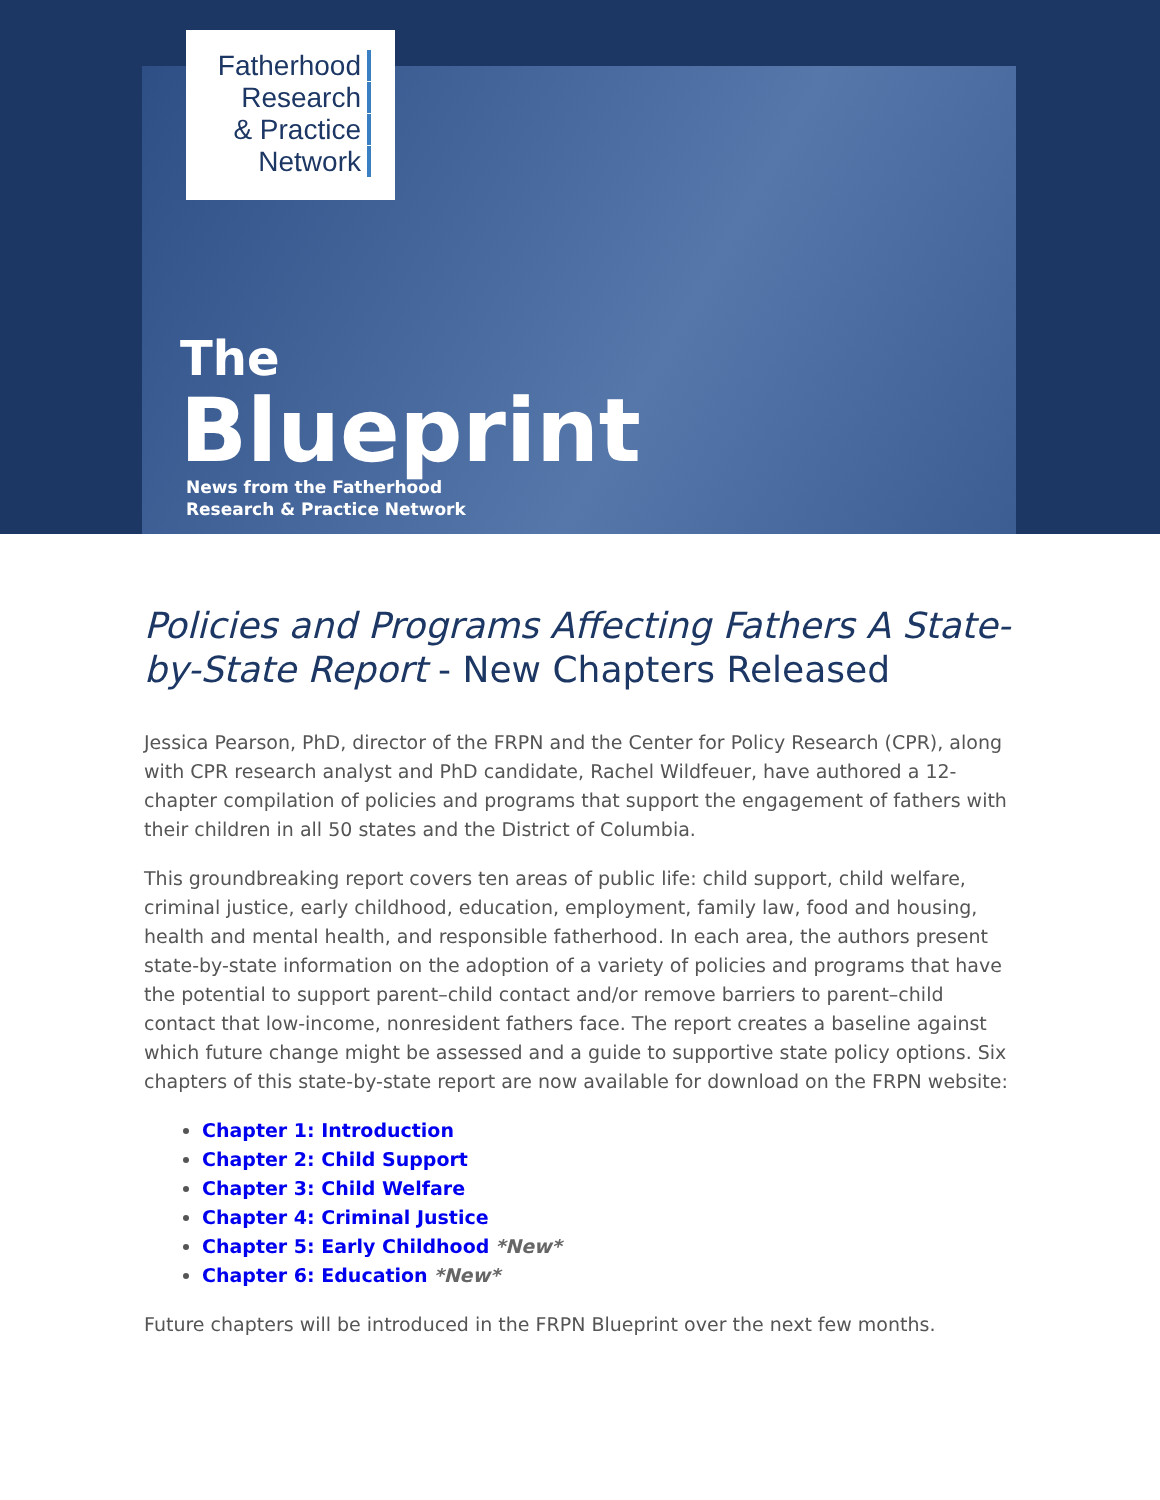Fatherhood
Research
& Practice
Network
The
Blueprint
News from the Fatherhood
Research & Practice Network
Policies and Programs Affecting Fathers A State-by-State Report - New Chapters Released
Jessica Pearson, PhD, director of the FRPN and the Center for Policy Research (CPR), along with CPR research analyst and PhD candidate, Rachel Wildfeuer, have authored a 12-chapter compilation of policies and programs that support the engagement of fathers with their children in all 50 states and the District of Columbia.
This groundbreaking report covers ten areas of public life: child support, child welfare, criminal justice, early childhood, education, employment, family law, food and housing, health and mental health, and responsible fatherhood. In each area, the authors present state-by-state information on the adoption of a variety of policies and programs that have the potential to support parent–child contact and/or remove barriers to parent–child contact that low-income, nonresident fathers face. The report creates a baseline against which future change might be assessed and a guide to supportive state policy options. Six chapters of this state-by-state report are now available for download on the FRPN website:
Chapter 1: Introduction
Chapter 2: Child Support
Chapter 3: Child Welfare
Chapter 4: Criminal Justice
Chapter 5: Early Childhood *New*
Chapter 6: Education *New*
Future chapters will be introduced in the FRPN Blueprint over the next few months.